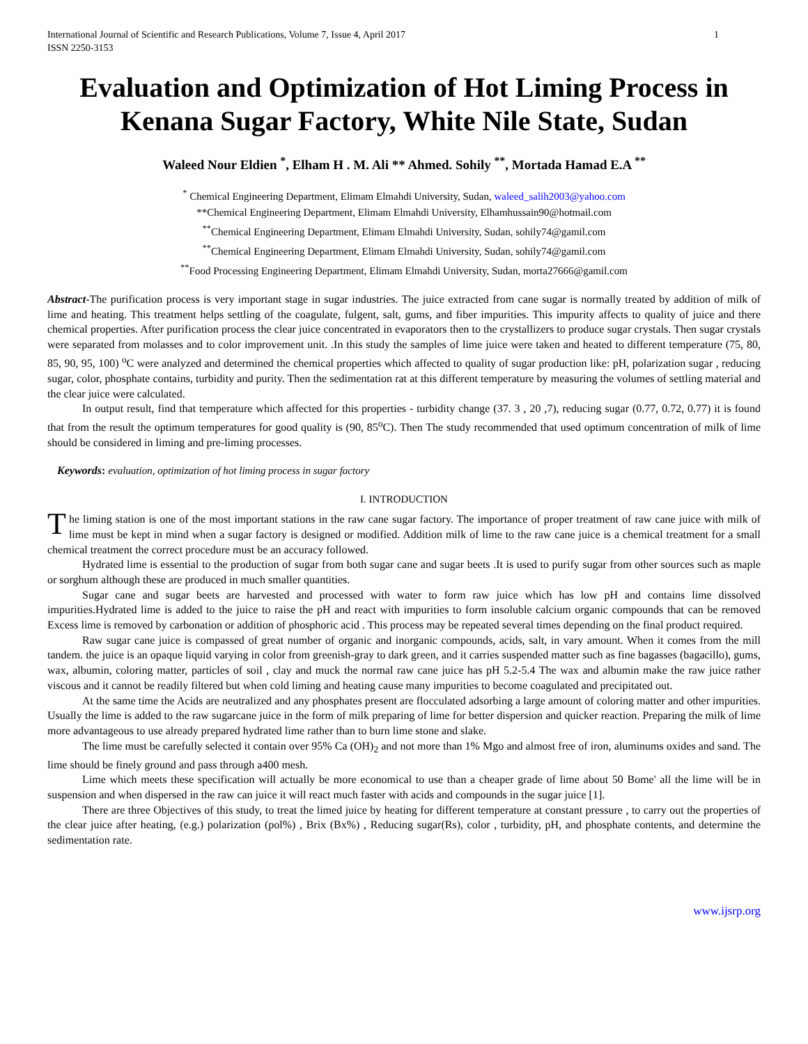International Journal of Scientific and Research Publications, Volume 7, Issue 4, April 2017
ISSN 2250-3153 1
Evaluation and Optimization of Hot Liming Process in Kenana Sugar Factory, White Nile State, Sudan
Waleed Nour Eldien <sup>*</sup>, Elham H . M. Ali ** Ahmed. Sohily <sup>**</sup>, Mortada Hamad E.A <sup>**</sup>
<sup>*</sup> Chemical Engineering Department, Elimam Elmahdi University, Sudan, waleed_salih2003@yahoo.com
**Chemical Engineering Department, Elimam Elmahdi University, Elhamhussain90@hotmail.com
<sup>**</sup> Chemical Engineering Department, Elimam Elmahdi University, Sudan, sohily74@gamil.com
<sup>**</sup> Chemical Engineering Department, Elimam Elmahdi University, Sudan, sohily74@gamil.com
<sup>**</sup> Food Processing Engineering Department, Elimam Elmahdi University, Sudan, morta27666@gamil.com
Abstract-The purification process is very important stage in sugar industries. The juice extracted from cane sugar is normally treated by addition of milk of lime and heating. This treatment helps settling of the coagulate, fulgent, salt, gums, and fiber impurities. This impurity affects to quality of juice and there chemical properties. After purification process the clear juice concentrated in evaporators then to the crystallizers to produce sugar crystals. Then sugar crystals were separated from molasses and to color improvement unit. .In this study the samples of lime juice were taken and heated to different temperature (75, 80, 85, 90, 95, 100) <sup>o</sup>C were analyzed and determined the chemical properties which affected to quality of sugar production like: pH, polarization sugar , reducing sugar, color, phosphate contains, turbidity and purity. Then the sedimentation rat at this different temperature by measuring the volumes of settling material and the clear juice were calculated.
In output result, find that temperature which affected for this properties - turbidity change (37. 3 , 20 ,7), reducing sugar (0.77, 0.72, 0.77) it is found that from the result the optimum temperatures for good quality is (90, 85<sup>o</sup>C). Then The study recommended that used optimum concentration of milk of lime should be considered in liming and pre-liming processes.
Keywords: evaluation, optimization of hot liming process in sugar factory
I. INTRODUCTION
The liming station is one of the most important stations in the raw cane sugar factory. The importance of proper treatment of raw cane juice with milk of lime must be kept in mind when a sugar factory is designed or modified. Addition milk of lime to the raw cane juice is a chemical treatment for a small chemical treatment the correct procedure must be an accuracy followed.
Hydrated lime is essential to the production of sugar from both sugar cane and sugar beets .It is used to purify sugar from other sources such as maple or sorghum although these are produced in much smaller quantities.
Sugar cane and sugar beets are harvested and processed with water to form raw juice which has low pH and contains lime dissolved impurities.Hydrated lime is added to the juice to raise the pH and react with impurities to form insoluble calcium organic compounds that can be removed Excess lime is removed by carbonation or addition of phosphoric acid . This process may be repeated several times depending on the final product required.
Raw sugar cane juice is compassed of great number of organic and inorganic compounds, acids, salt, in vary amount. When it comes from the mill tandem. the juice is an opaque liquid varying in color from greenish-gray to dark green, and it carries suspended matter such as fine bagasses (bagacillo), gums, wax, albumin, coloring matter, particles of soil , clay and muck the normal raw cane juice has pH 5.2-5.4 The wax and albumin make the raw juice rather viscous and it cannot be readily filtered but when cold liming and heating cause many impurities to become coagulated and precipitated out.
At the same time the Acids are neutralized and any phosphates present are flocculated adsorbing a large amount of coloring matter and other impurities. Usually the lime is added to the raw sugarcane juice in the form of milk preparing of lime for better dispersion and quicker reaction. Preparing the milk of lime more advantageous to use already prepared hydrated lime rather than to burn lime stone and slake.
The lime must be carefully selected it contain over 95% Ca (OH)<sub>2</sub> and not more than 1% Mgo and almost free of iron, aluminums oxides and sand. The lime should be finely ground and pass through a400 mesh.
Lime which meets these specification will actually be more economical to use than a cheaper grade of lime about 50 Bome' all the lime will be in suspension and when dispersed in the raw can juice it will react much faster with acids and compounds in the sugar juice [1].
There are three Objectives of this study, to treat the limed juice by heating for different temperature at constant pressure , to carry out the properties of the clear juice after heating, (e.g.) polarization (pol%) , Brix (Bx%) , Reducing sugar(Rs), color , turbidity, pH, and phosphate contents, and determine the sedimentation rate.
www.ijsrp.org